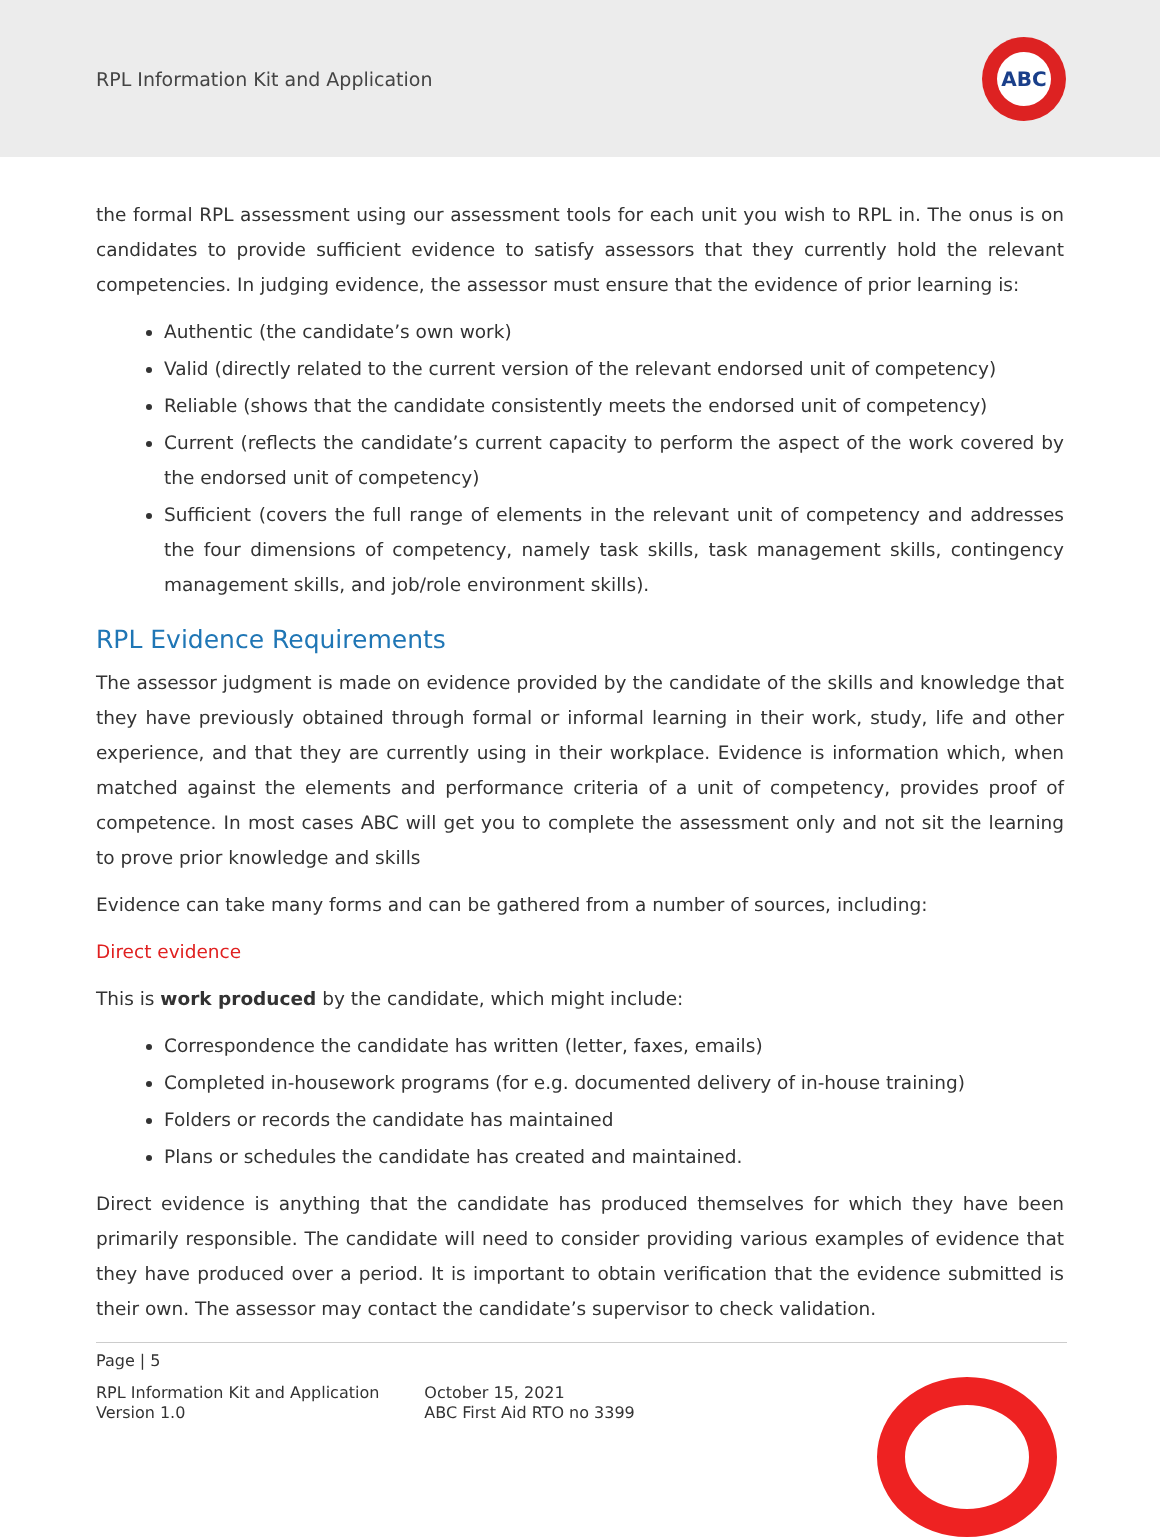RPL Information Kit and Application
ABC
the formal RPL assessment using our assessment tools for each unit you wish to RPL in. The onus is on candidates to provide sufficient evidence to satisfy assessors that they currently hold the relevant competencies. In judging evidence, the assessor must ensure that the evidence of prior learning is:
Authentic (the candidate’s own work)
Valid (directly related to the current version of the relevant endorsed unit of competency)
Reliable (shows that the candidate consistently meets the endorsed unit of competency)
Current (reflects the candidate’s current capacity to perform the aspect of the work covered by the endorsed unit of competency)
Sufficient (covers the full range of elements in the relevant unit of competency and addresses the four dimensions of competency, namely task skills, task management skills, contingency management skills, and job/role environment skills).
RPL Evidence Requirements
The assessor judgment is made on evidence provided by the candidate of the skills and knowledge that they have previously obtained through formal or informal learning in their work, study, life and other experience, and that they are currently using in their workplace. Evidence is information which, when matched against the elements and performance criteria of a unit of competency, provides proof of competence. In most cases ABC will get you to complete the assessment only and not sit the learning to prove prior knowledge and skills
Evidence can take many forms and can be gathered from a number of sources, including:
Direct evidence
This is work produced by the candidate, which might include:
Correspondence the candidate has written (letter, faxes, emails)
Completed in-housework programs (for e.g. documented delivery of in-house training)
Folders or records the candidate has maintained
Plans or schedules the candidate has created and maintained.
Direct evidence is anything that the candidate has produced themselves for which they have been primarily responsible. The candidate will need to consider providing various examples of evidence that they have produced over a period. It is important to obtain verification that the evidence submitted is their own. The assessor may contact the candidate’s supervisor to check validation.
Page | 5
RPL Information Kit and Application
Version 1.0
October 15, 2021
ABC First Aid RTO no 3399